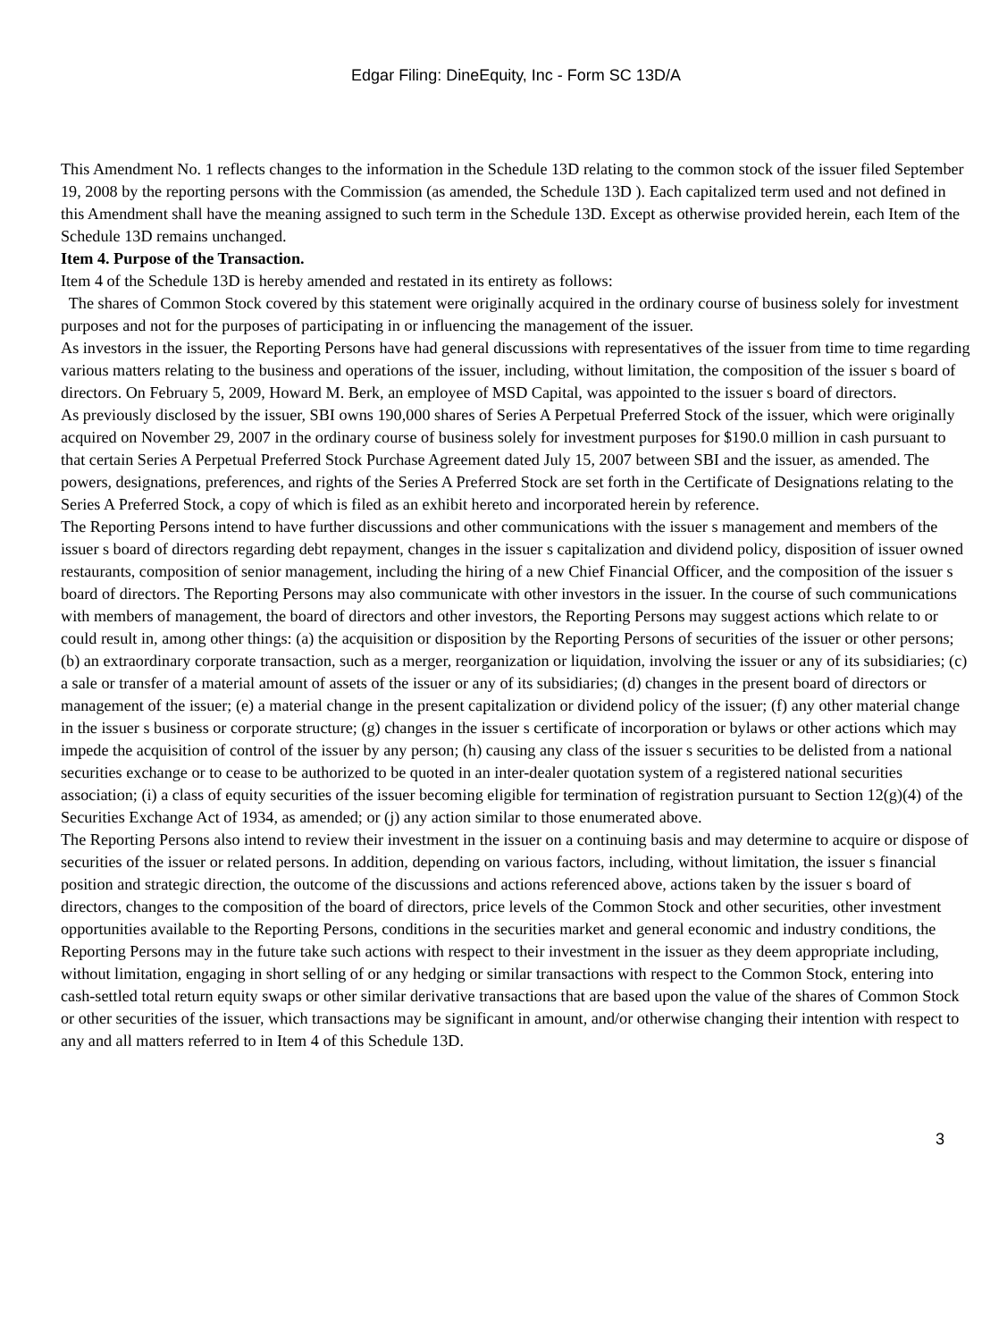Edgar Filing: DineEquity, Inc - Form SC 13D/A
This Amendment No. 1 reflects changes to the information in the Schedule 13D relating to the common stock of the issuer filed September 19, 2008 by the reporting persons with the Commission (as amended, the Schedule 13D ). Each capitalized term used and not defined in this Amendment shall have the meaning assigned to such term in the Schedule 13D. Except as otherwise provided herein, each Item of the Schedule 13D remains unchanged.
Item 4. Purpose of the Transaction.
Item 4 of the Schedule 13D is hereby amended and restated in its entirety as follows:
The shares of Common Stock covered by this statement were originally acquired in the ordinary course of business solely for investment purposes and not for the purposes of participating in or influencing the management of the issuer.
As investors in the issuer, the Reporting Persons have had general discussions with representatives of the issuer from time to time regarding various matters relating to the business and operations of the issuer, including, without limitation, the composition of the issuer s board of directors. On February 5, 2009, Howard M. Berk, an employee of MSD Capital, was appointed to the issuer s board of directors.
As previously disclosed by the issuer, SBI owns 190,000 shares of Series A Perpetual Preferred Stock of the issuer, which were originally acquired on November 29, 2007 in the ordinary course of business solely for investment purposes for $190.0 million in cash pursuant to that certain Series A Perpetual Preferred Stock Purchase Agreement dated July 15, 2007 between SBI and the issuer, as amended. The powers, designations, preferences, and rights of the Series A Preferred Stock are set forth in the Certificate of Designations relating to the Series A Preferred Stock, a copy of which is filed as an exhibit hereto and incorporated herein by reference.
The Reporting Persons intend to have further discussions and other communications with the issuer s management and members of the issuer s board of directors regarding debt repayment, changes in the issuer s capitalization and dividend policy, disposition of issuer owned restaurants, composition of senior management, including the hiring of a new Chief Financial Officer, and the composition of the issuer s board of directors. The Reporting Persons may also communicate with other investors in the issuer. In the course of such communications with members of management, the board of directors and other investors, the Reporting Persons may suggest actions which relate to or could result in, among other things: (a) the acquisition or disposition by the Reporting Persons of securities of the issuer or other persons; (b) an extraordinary corporate transaction, such as a merger, reorganization or liquidation, involving the issuer or any of its subsidiaries; (c) a sale or transfer of a material amount of assets of the issuer or any of its subsidiaries; (d) changes in the present board of directors or management of the issuer; (e) a material change in the present capitalization or dividend policy of the issuer; (f) any other material change in the issuer s business or corporate structure; (g) changes in the issuer s certificate of incorporation or bylaws or other actions which may impede the acquisition of control of the issuer by any person; (h) causing any class of the issuer s securities to be delisted from a national securities exchange or to cease to be authorized to be quoted in an inter-dealer quotation system of a registered national securities association; (i) a class of equity securities of the issuer becoming eligible for termination of registration pursuant to Section 12(g)(4) of the Securities Exchange Act of 1934, as amended; or (j) any action similar to those enumerated above.
The Reporting Persons also intend to review their investment in the issuer on a continuing basis and may determine to acquire or dispose of securities of the issuer or related persons. In addition, depending on various factors, including, without limitation, the issuer s financial position and strategic direction, the outcome of the discussions and actions referenced above, actions taken by the issuer s board of directors, changes to the composition of the board of directors, price levels of the Common Stock and other securities, other investment opportunities available to the Reporting Persons, conditions in the securities market and general economic and industry conditions, the Reporting Persons may in the future take such actions with respect to their investment in the issuer as they deem appropriate including, without limitation, engaging in short selling of or any hedging or similar transactions with respect to the Common Stock, entering into cash-settled total return equity swaps or other similar derivative transactions that are based upon the value of the shares of Common Stock or other securities of the issuer, which transactions may be significant in amount, and/or otherwise changing their intention with respect to any and all matters referred to in Item 4 of this Schedule 13D.
3